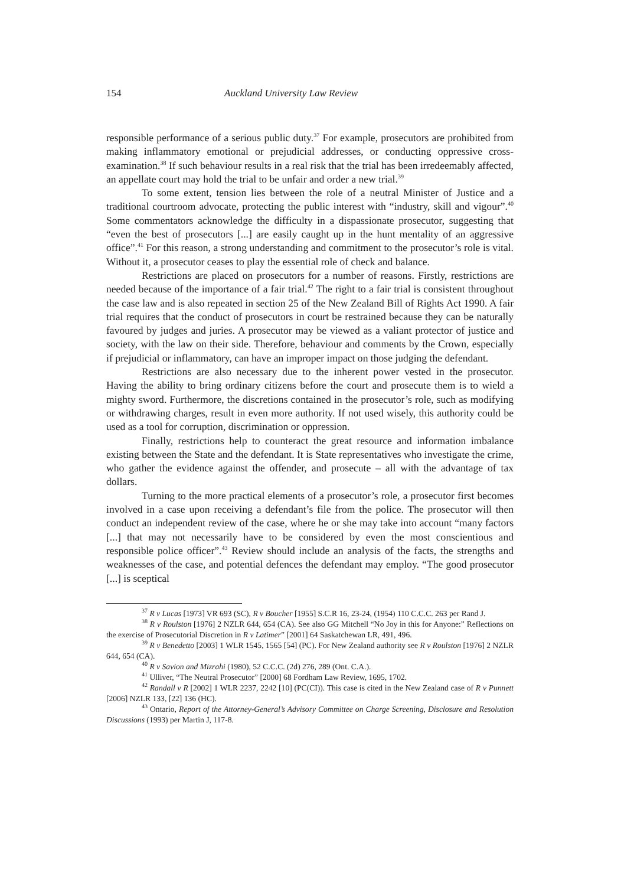154 Auckland University Law Review
responsible performance of a serious public duty.<sup>37</sup> For example, prosecutors are prohibited from making inflammatory emotional or prejudicial addresses, or conducting oppressive cross-examination.<sup>38</sup> If such behaviour results in a real risk that the trial has been irredeemably affected, an appellate court may hold the trial to be unfair and order a new trial.<sup>39</sup>
To some extent, tension lies between the role of a neutral Minister of Justice and a traditional courtroom advocate, protecting the public interest with “industry, skill and vigour”.<sup>40</sup> Some commentators acknowledge the difficulty in a dispassionate prosecutor, suggesting that “even the best of prosecutors [...] are easily caught up in the hunt mentality of an aggressive office”.<sup>41</sup> For this reason, a strong understanding and commitment to the prosecutor’s role is vital. Without it, a prosecutor ceases to play the essential role of check and balance.
Restrictions are placed on prosecutors for a number of reasons. Firstly, restrictions are needed because of the importance of a fair trial.<sup>42</sup> The right to a fair trial is consistent throughout the case law and is also repeated in section 25 of the New Zealand Bill of Rights Act 1990. A fair trial requires that the conduct of prosecutors in court be restrained because they can be naturally favoured by judges and juries. A prosecutor may be viewed as a valiant protector of justice and society, with the law on their side. Therefore, behaviour and comments by the Crown, especially if prejudicial or inflammatory, can have an improper impact on those judging the defendant.
Restrictions are also necessary due to the inherent power vested in the prosecutor. Having the ability to bring ordinary citizens before the court and prosecute them is to wield a mighty sword. Furthermore, the discretions contained in the prosecutor’s role, such as modifying or withdrawing charges, result in even more authority. If not used wisely, this authority could be used as a tool for corruption, discrimination or oppression.
Finally, restrictions help to counteract the great resource and information imbalance existing between the State and the defendant. It is State representatives who investigate the crime, who gather the evidence against the offender, and prosecute – all with the advantage of tax dollars.
Turning to the more practical elements of a prosecutor’s role, a prosecutor first becomes involved in a case upon receiving a defendant’s file from the police. The prosecutor will then conduct an independent review of the case, where he or she may take into account “many factors [...] that may not necessarily have to be considered by even the most conscientious and responsible police officer”.<sup>43</sup> Review should include an analysis of the facts, the strengths and weaknesses of the case, and potential defences the defendant may employ. “The good prosecutor [...] is sceptical
<sup>37</sup> R v Lucas [1973] VR 693 (SC), R v Boucher [1955] S.C.R 16, 23-24, (1954) 110 C.C.C. 263 per Rand J.
<sup>38</sup> R v Roulston [1976] 2 NZLR 644, 654 (CA). See also GG Mitchell “No Joy in this for Anyone:” Reflections on the exercise of Prosecutorial Discretion in R v Latimer” [2001] 64 Saskatchewan LR, 491, 496.
<sup>39</sup> R v Benedetto [2003] 1 WLR 1545, 1565 [54] (PC). For New Zealand authority see R v Roulston [1976] 2 NZLR 644, 654 (CA).
<sup>40</sup> R v Savion and Mizrahi (1980), 52 C.C.C. (2d) 276, 289 (Ont. C.A.).
<sup>41</sup> Ulliver, “The Neutral Prosecutor” [2000] 68 Fordham Law Review, 1695, 1702.
<sup>42</sup> Randall v R [2002] 1 WLR 2237, 2242 [10] (PC(CI)). This case is cited in the New Zealand case of R v Punnett [2006] NZLR 133, [22] 136 (HC).
<sup>43</sup> Ontario, Report of the Attorney-General’s Advisory Committee on Charge Screening, Disclosure and Resolution Discussions (1993) per Martin J, 117-8.